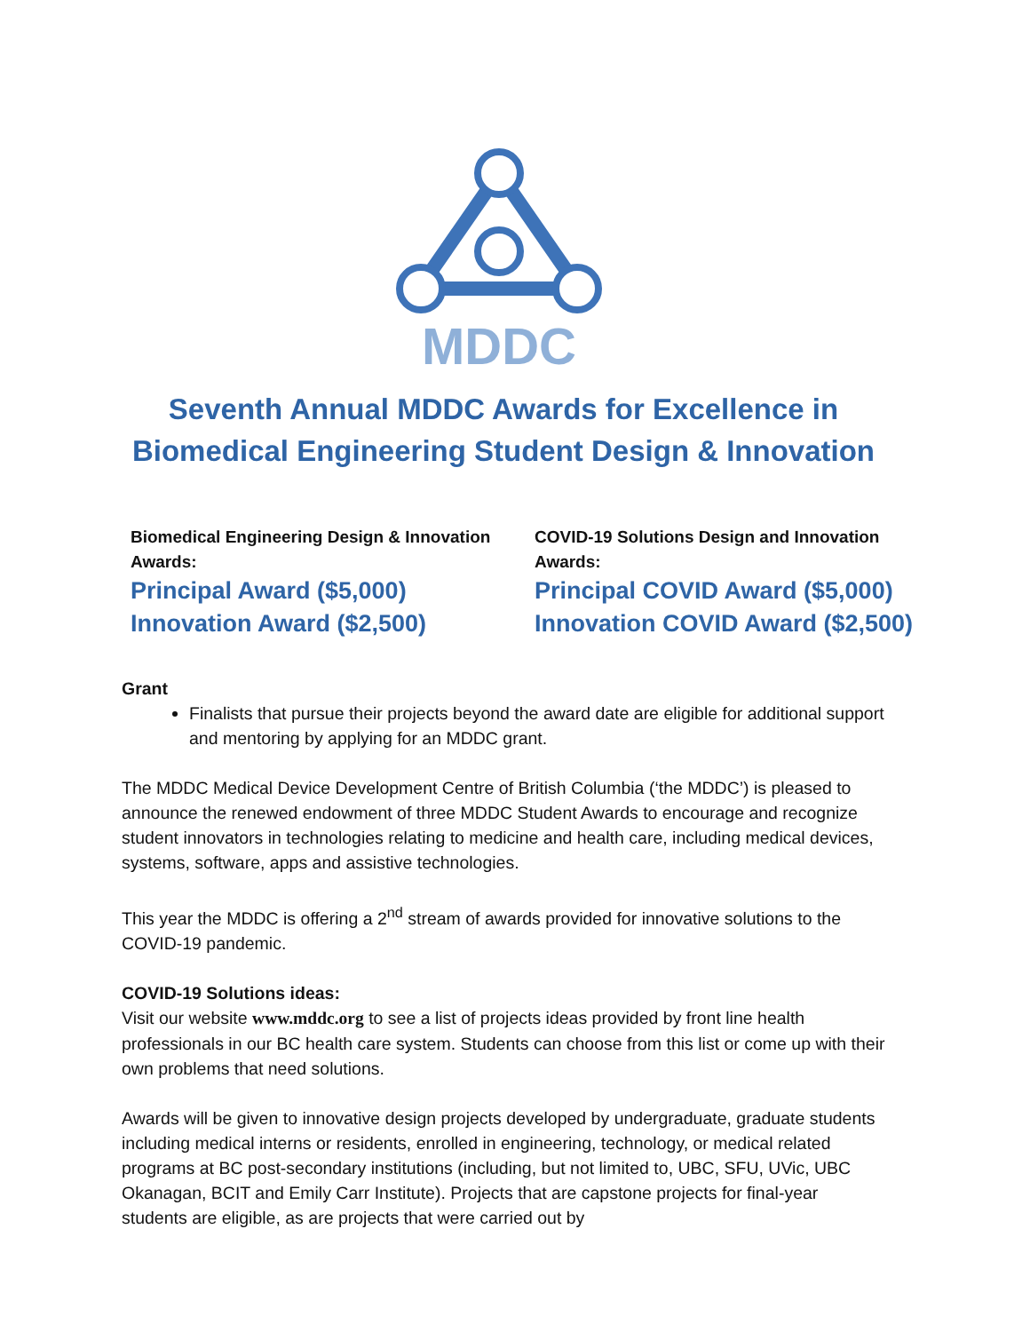MDDC
Seventh Annual MDDC Awards for Excellence in Biomedical Engineering Student Design & Innovation
Biomedical Engineering Design & Innovation Awards:
Principal Award ($5,000)
Innovation Award ($2,500)
COVID-19 Solutions Design and Innovation Awards:
Principal COVID Award ($5,000)
Innovation COVID Award ($2,500)
Grant
Finalists that pursue their projects beyond the award date are eligible for additional support and mentoring by applying for an MDDC grant.
The MDDC Medical Device Development Centre of British Columbia (‘the MDDC’) is pleased to announce the renewed endowment of three MDDC Student Awards to encourage and recognize student innovators in technologies relating to medicine and health care, including medical devices, systems, software, apps and assistive technologies.
This year the MDDC is offering a 2<sup>nd</sup> stream of awards provided for innovative solutions to the COVID-19 pandemic.
COVID-19 Solutions ideas:
Visit our website www.mddc.org to see a list of projects ideas provided by front line health professionals in our BC health care system. Students can choose from this list or come up with their own problems that need solutions.
Awards will be given to innovative design projects developed by undergraduate, graduate students including medical interns or residents, enrolled in engineering, technology, or medical related programs at BC post-secondary institutions (including, but not limited to, UBC, SFU, UVic, UBC Okanagan, BCIT and Emily Carr Institute). Projects that are capstone projects for final-year students are eligible, as are projects that were carried out by